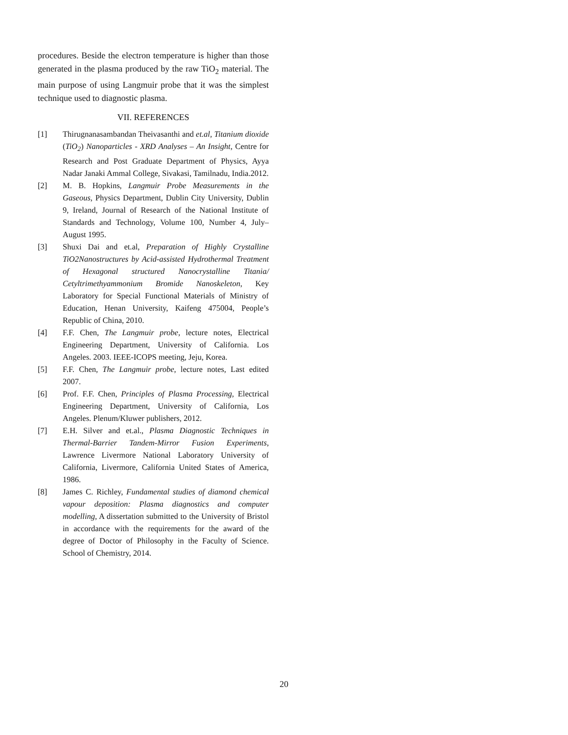procedures. Beside the electron temperature is higher than those generated in the plasma produced by the raw TiO<sub>2</sub> material. The main purpose of using Langmuir probe that it was the simplest technique used to diagnostic plasma.
VII. REFERENCES
[1] Thirugnanasambandan Theivasanthi and et.al, Titanium dioxide (TiO<sub>2</sub>) Nanoparticles - XRD Analyses – An Insight, Centre for Research and Post Graduate Department of Physics, Ayya Nadar Janaki Ammal College, Sivakasi, Tamilnadu, India.2012.
[2] M. B. Hopkins, Langmuir Probe Measurements in the Gaseous, Physics Department, Dublin City University, Dublin 9, Ireland, Journal of Research of the National Institute of Standards and Technology, Volume 100, Number 4, July–August 1995.
[3] Shuxi Dai and et.al, Preparation of Highly Crystalline TiO2Nanostructures by Acid-assisted Hydrothermal Treatment of Hexagonal structured Nanocrystalline Titania/ Cetyltrimethyammonium Bromide Nanoskeleton, Key Laboratory for Special Functional Materials of Ministry of Education, Henan University, Kaifeng 475004, People’s Republic of China, 2010.
[4] F.F. Chen, The Langmuir probe, lecture notes, Electrical Engineering Department, University of California. Los Angeles. 2003. IEEE-ICOPS meeting, Jeju, Korea.
[5] F.F. Chen, The Langmuir probe, lecture notes, Last edited 2007.
[6] Prof. F.F. Chen, Principles of Plasma Processing, Electrical Engineering Department, University of California, Los Angeles. Plenum/Kluwer publishers, 2012.
[7] E.H. Silver and et.al., Plasma Diagnostic Techniques in Thermal-Barrier Tandem-Mirror Fusion Experiments, Lawrence Livermore National Laboratory University of California, Livermore, California United States of America, 1986.
[8] James C. Richley, Fundamental studies of diamond chemical vapour deposition: Plasma diagnostics and computer modelling, A dissertation submitted to the University of Bristol in accordance with the requirements for the award of the degree of Doctor of Philosophy in the Faculty of Science. School of Chemistry, 2014.
20